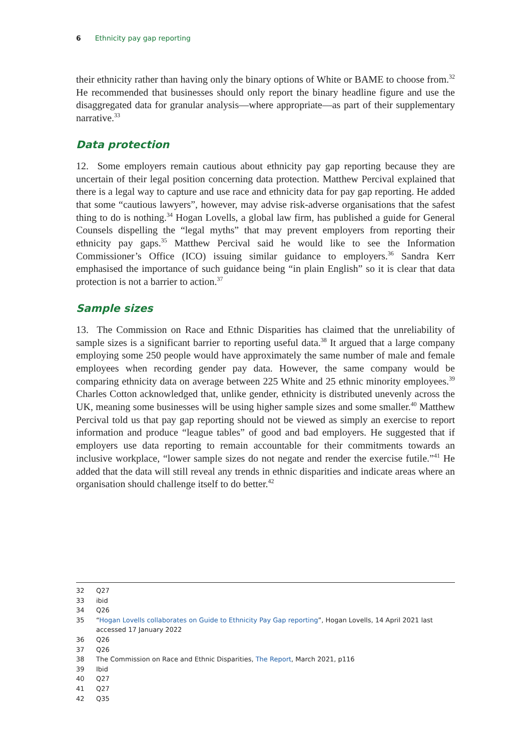6 Ethnicity pay gap reporting
their ethnicity rather than having only the binary options of White or BAME to choose from.<sup>32</sup> He recommended that businesses should only report the binary headline figure and use the disaggregated data for granular analysis—where appropriate—as part of their supplementary narrative.<sup>33</sup>
Data protection
12. Some employers remain cautious about ethnicity pay gap reporting because they are uncertain of their legal position concerning data protection. Matthew Percival explained that there is a legal way to capture and use race and ethnicity data for pay gap reporting. He added that some “cautious lawyers”, however, may advise risk-adverse organisations that the safest thing to do is nothing.<sup>34</sup> Hogan Lovells, a global law firm, has published a guide for General Counsels dispelling the “legal myths” that may prevent employers from reporting their ethnicity pay gaps.<sup>35</sup> Matthew Percival said he would like to see the Information Commissioner’s Office (ICO) issuing similar guidance to employers.<sup>36</sup> Sandra Kerr emphasised the importance of such guidance being “in plain English” so it is clear that data protection is not a barrier to action.<sup>37</sup>
Sample sizes
13. The Commission on Race and Ethnic Disparities has claimed that the unreliability of sample sizes is a significant barrier to reporting useful data.<sup>38</sup> It argued that a large company employing some 250 people would have approximately the same number of male and female employees when recording gender pay data. However, the same company would be comparing ethnicity data on average between 225 White and 25 ethnic minority employees.<sup>39</sup> Charles Cotton acknowledged that, unlike gender, ethnicity is distributed unevenly across the UK, meaning some businesses will be using higher sample sizes and some smaller.<sup>40</sup> Matthew Percival told us that pay gap reporting should not be viewed as simply an exercise to report information and produce “league tables” of good and bad employers. He suggested that if employers use data reporting to remain accountable for their commitments towards an inclusive workplace, “lower sample sizes do not negate and render the exercise futile.”<sup>41</sup> He added that the data will still reveal any trends in ethnic disparities and indicate areas where an organisation should challenge itself to do better.<sup>42</sup>
32 Q27
33 ibid
34 Q26
35 “Hogan Lovells collaborates on Guide to Ethnicity Pay Gap reporting”, Hogan Lovells, 14 April 2021 last accessed 17 January 2022
36 Q26
37 Q26
38 The Commission on Race and Ethnic Disparities, The Report, March 2021, p116
39 Ibid
40 Q27
41 Q27
42 Q35